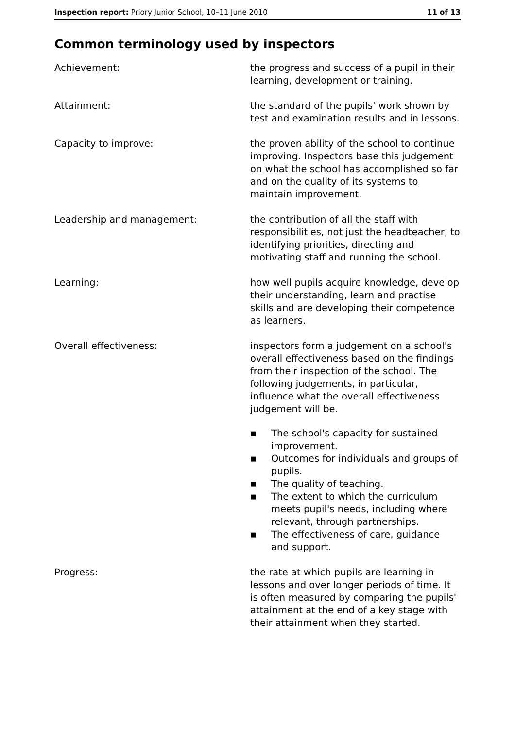Inspection report: Priory Junior School, 10–11 June 2010
11 of 13
Common terminology used by inspectors
Achievement: the progress and success of a pupil in their learning, development or training.
Attainment: the standard of the pupils' work shown by test and examination results and in lessons.
Capacity to improve: the proven ability of the school to continue improving. Inspectors base this judgement on what the school has accomplished so far and on the quality of its systems to maintain improvement.
Leadership and management: the contribution of all the staff with responsibilities, not just the headteacher, to identifying priorities, directing and motivating staff and running the school.
Learning: how well pupils acquire knowledge, develop their understanding, learn and practise skills and are developing their competence as learners.
Overall effectiveness: inspectors form a judgement on a school's overall effectiveness based on the findings from their inspection of the school. The following judgements, in particular, influence what the overall effectiveness judgement will be.
■ The school's capacity for sustained improvement.
■ Outcomes for individuals and groups of pupils.
■ The quality of teaching.
■ The extent to which the curriculum meets pupil's needs, including where relevant, through partnerships.
■ The effectiveness of care, guidance and support.
Progress: the rate at which pupils are learning in lessons and over longer periods of time. It is often measured by comparing the pupils' attainment at the end of a key stage with their attainment when they started.